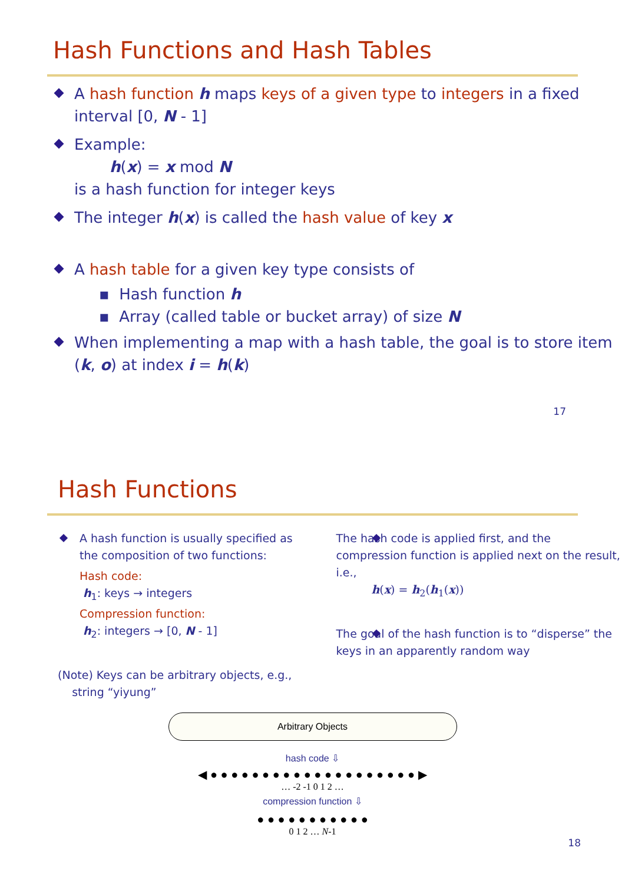Hash Functions and Hash Tables
A hash function h maps keys of a given type to integers in a fixed interval [0, N - 1]
Example:
h(x) = x mod N
is a hash function for integer keys
The integer h(x) is called the hash value of key x
A hash table for a given key type consists of
▪ Hash function h
▪ Array (called table or bucket array) of size N
When implementing a map with a hash table, the goal is to store item (k, o) at index i = h(k)
17
Hash Functions
A hash function is usually specified as the composition of two functions:
Hash code:
h<sub>1</sub>: keys → integers
Compression function:
h<sub>2</sub>: integers → [0, N - 1]
(Note) Keys can be arbitrary objects, e.g.,
string “yiyung”
The hash code is applied first, and the compression function is applied next on the result, i.e.,
h(x) = h<sub>2</sub>(h<sub>1</sub>(x))
The goal of the hash function is to “disperse” the keys in an apparently random way
Arbitrary Objects
hash code ⇩
◀ ● ● ● ● ● ● ● ● ● ● ● ● ● ● ● ● ● ● ● ● ▶
… -2 -1 0 1 2 …
compression function ⇩
● ● ● ● ● ● ● ● ● ● ●
0 1 2 … N-1
18